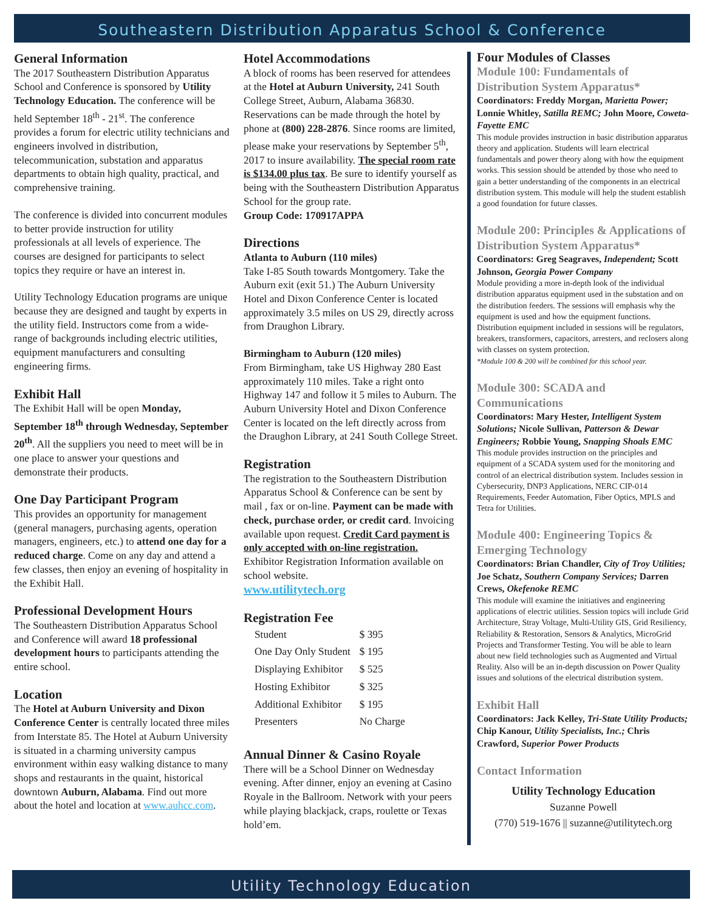Southeastern Distribution Apparatus School & Conference
General Information
The 2017 Southeastern Distribution Apparatus School and Conference is sponsored by Utility Technology Education. The conference will be held September 18<sup>th</sup> - 21<sup>st</sup>. The conference provides a forum for electric utility technicians and engineers involved in distribution, telecommunication, substation and apparatus departments to obtain high quality, practical, and comprehensive training.
The conference is divided into concurrent modules to better provide instruction for utility professionals at all levels of experience. The courses are designed for participants to select topics they require or have an interest in.
Utility Technology Education programs are unique because they are designed and taught by experts in the utility field. Instructors come from a wide-range of backgrounds including electric utilities, equipment manufacturers and consulting engineering firms.
Exhibit Hall
The Exhibit Hall will be open Monday, September 18<sup>th</sup> through Wednesday, September 20<sup>th</sup>. All the suppliers you need to meet will be in one place to answer your questions and demonstrate their products.
One Day Participant Program
This provides an opportunity for management (general managers, purchasing agents, operation managers, engineers, etc.) to attend one day for a reduced charge. Come on any day and attend a few classes, then enjoy an evening of hospitality in the Exhibit Hall.
Professional Development Hours
The Southeastern Distribution Apparatus School and Conference will award 18 professional development hours to participants attending the entire school.
Location
The Hotel at Auburn University and Dixon Conference Center is centrally located three miles from Interstate 85. The Hotel at Auburn University is situated in a charming university campus environment within easy walking distance to many shops and restaurants in the quaint, historical downtown Auburn, Alabama. Find out more about the hotel and location at www.auhcc.com.
Hotel Accommodations
A block of rooms has been reserved for attendees at the Hotel at Auburn University, 241 South College Street, Auburn, Alabama 36830. Reservations can be made through the hotel by phone at (800) 228-2876. Since rooms are limited, please make your reservations by September 5<sup>th</sup>, 2017 to insure availability. The special room rate is $134.00 plus tax. Be sure to identify yourself as being with the Southeastern Distribution Apparatus School for the group rate.
Group Code: 170917APPA
Directions
Atlanta to Auburn (110 miles)
Take I-85 South towards Montgomery. Take the Auburn exit (exit 51.) The Auburn University Hotel and Dixon Conference Center is located approximately 3.5 miles on US 29, directly across from Draughon Library.
Birmingham to Auburn (120 miles)
From Birmingham, take US Highway 280 East approximately 110 miles. Take a right onto Highway 147 and follow it 5 miles to Auburn. The Auburn University Hotel and Dixon Conference Center is located on the left directly across from the Draughon Library, at 241 South College Street.
Registration
The registration to the Southeastern Distribution Apparatus School & Conference can be sent by mail , fax or on-line. Payment can be made with check, purchase order, or credit card. Invoicing available upon request. Credit Card payment is only accepted with on-line registration. Exhibitor Registration Information available on school website.
www.utilitytech.org
Registration Fee
| Student | $ 395 |
| One Day Only Student | $ 195 |
| Displaying Exhibitor | $ 525 |
| Hosting Exhibitor | $ 325 |
| Additional Exhibitor | $ 195 |
| Presenters | No Charge |
Annual Dinner & Casino Royale
There will be a School Dinner on Wednesday evening. After dinner, enjoy an evening at Casino Royale in the Ballroom. Network with your peers while playing blackjack, craps, roulette or Texas hold’em.
Four Modules of Classes
Module 100: Fundamentals of Distribution System Apparatus*
Coordinators: Freddy Morgan, Marietta Power; Lonnie Whitley, Satilla REMC; John Moore, Coweta-Fayette EMC
This module provides instruction in basic distribution apparatus theory and application. Students will learn electrical fundamentals and power theory along with how the equipment works. This session should be attended by those who need to gain a better understanding of the components in an electrical distribution system. This module will help the student establish a good foundation for future classes.
Module 200: Principles & Applications of Distribution System Apparatus*
Coordinators: Greg Seagraves, Independent; Scott Johnson, Georgia Power Company
Module providing a more in-depth look of the individual distribution apparatus equipment used in the substation and on the distribution feeders. The sessions will emphasis why the equipment is used and how the equipment functions. Distribution equipment included in sessions will be regulators, breakers, transformers, capacitors, arresters, and reclosers along with classes on system protection.
*Module 100 & 200 will be combined for this school year.
Module 300: SCADA and Communications
Coordinators: Mary Hester, Intelligent System Solutions; Nicole Sullivan, Patterson & Dewar Engineers; Robbie Young, Snapping Shoals EMC
This module provides instruction on the principles and equipment of a SCADA system used for the monitoring and control of an electrical distribution system. Includes session in Cybersecurity, DNP3 Applications, NERC CIP-014 Requirements, Feeder Automation, Fiber Optics, MPLS and Tetra for Utilities.
Module 400: Engineering Topics & Emerging Technology
Coordinators: Brian Chandler, City of Troy Utilities; Joe Schatz, Southern Company Services; Darren Crews, Okefenoke REMC
This module will examine the initiatives and engineering applications of electric utilities. Session topics will include Grid Architecture, Stray Voltage, Multi-Utility GIS, Grid Resiliency, Reliability & Restoration, Sensors & Analytics, MicroGrid Projects and Transformer Testing. You will be able to learn about new field technologies such as Augmented and Virtual Reality. Also will be an in-depth discussion on Power Quality issues and solutions of the electrical distribution system.
Exhibit Hall
Coordinators: Jack Kelley, Tri-State Utility Products; Chip Kanour, Utility Specialists, Inc.; Chris Crawford, Superior Power Products
Contact Information
Utility Technology Education
Suzanne Powell
(770) 519-1676 || suzanne@utilitytech.org
Utility Technology Education